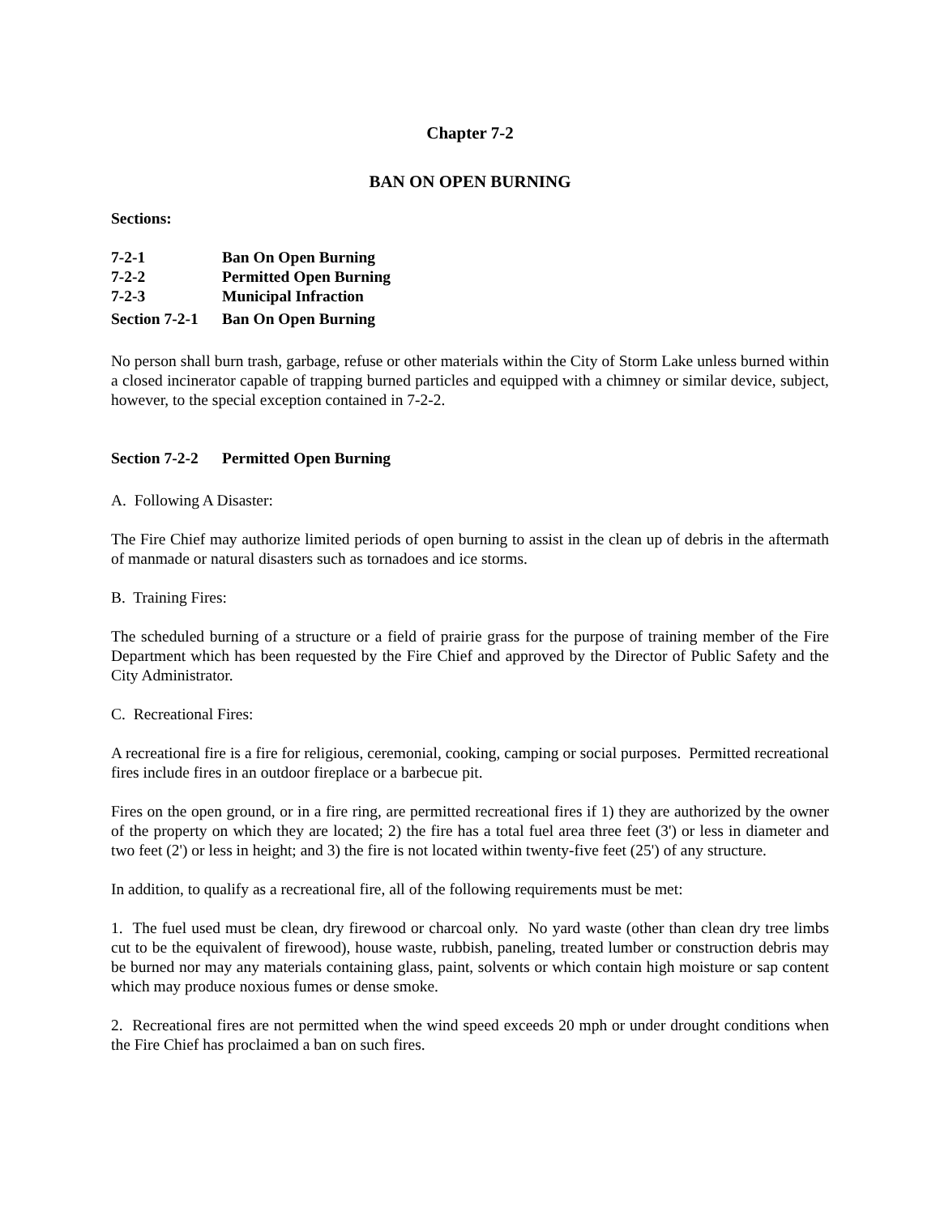Chapter 7-2
BAN ON OPEN BURNING
Sections:
7-2-1 Ban On Open Burning
7-2-2 Permitted Open Burning
7-2-3 Municipal Infraction
Section 7-2-1 Ban On Open Burning
No person shall burn trash, garbage, refuse or other materials within the City of Storm Lake unless burned within a closed incinerator capable of trapping burned particles and equipped with a chimney or similar device, subject, however, to the special exception contained in 7-2-2.
Section 7-2-2 Permitted Open Burning
A. Following A Disaster:
The Fire Chief may authorize limited periods of open burning to assist in the clean up of debris in the aftermath of manmade or natural disasters such as tornadoes and ice storms.
B. Training Fires:
The scheduled burning of a structure or a field of prairie grass for the purpose of training member of the Fire Department which has been requested by the Fire Chief and approved by the Director of Public Safety and the City Administrator.
C. Recreational Fires:
A recreational fire is a fire for religious, ceremonial, cooking, camping or social purposes. Permitted recreational fires include fires in an outdoor fireplace or a barbecue pit.
Fires on the open ground, or in a fire ring, are permitted recreational fires if 1) they are authorized by the owner of the property on which they are located; 2) the fire has a total fuel area three feet (3') or less in diameter and two feet (2') or less in height; and 3) the fire is not located within twenty-five feet (25') of any structure.
In addition, to qualify as a recreational fire, all of the following requirements must be met:
1. The fuel used must be clean, dry firewood or charcoal only. No yard waste (other than clean dry tree limbs cut to be the equivalent of firewood), house waste, rubbish, paneling, treated lumber or construction debris may be burned nor may any materials containing glass, paint, solvents or which contain high moisture or sap content which may produce noxious fumes or dense smoke.
2. Recreational fires are not permitted when the wind speed exceeds 20 mph or under drought conditions when the Fire Chief has proclaimed a ban on such fires.